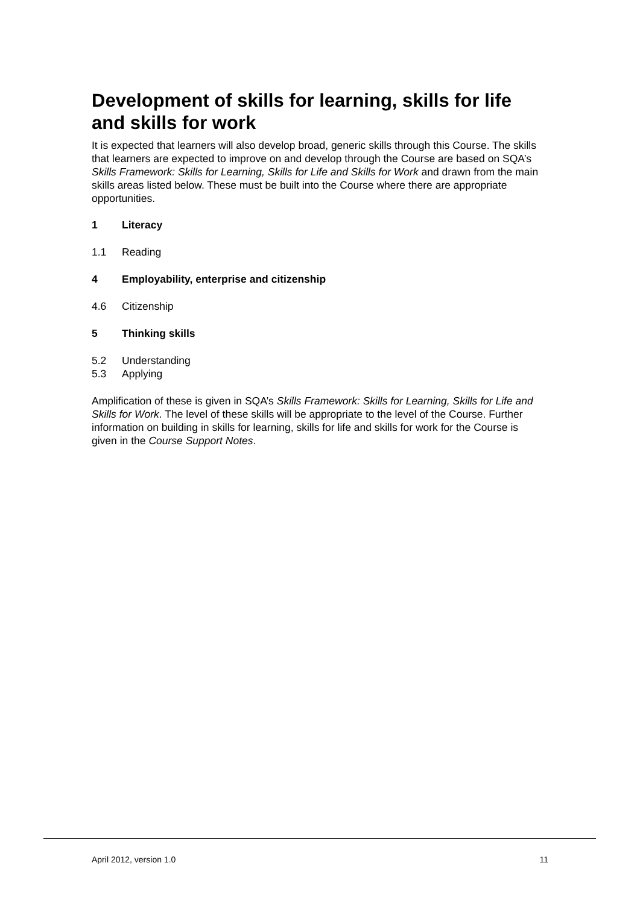Development of skills for learning, skills for life and skills for work
It is expected that learners will also develop broad, generic skills through this Course. The skills that learners are expected to improve on and develop through the Course are based on SQA’s Skills Framework: Skills for Learning, Skills for Life and Skills for Work and drawn from the main skills areas listed below. These must be built into the Course where there are appropriate opportunities.
1 Literacy
1.1 Reading
4 Employability, enterprise and citizenship
4.6 Citizenship
5 Thinking skills
5.2 Understanding
5.3 Applying
Amplification of these is given in SQA’s Skills Framework: Skills for Learning, Skills for Life and Skills for Work. The level of these skills will be appropriate to the level of the Course. Further information on building in skills for learning, skills for life and skills for work for the Course is given in the Course Support Notes.
April 2012, version 1.0 11